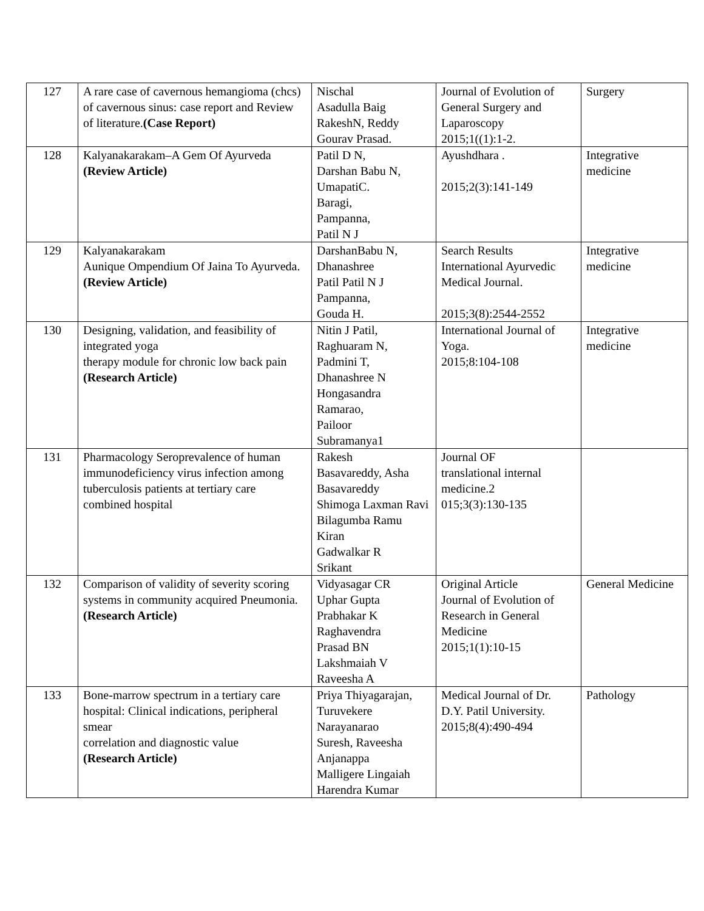| 127 | A rare case of cavernous hemangioma (chcs) of cavernous sinus: case report and Review of literature. (Case Report) | Nischal Asadulla Baig RakeshN, Reddy Gourav Prasad. | Journal of Evolution of General Surgery and Laparoscopy 2015;1((1):1-2. | Surgery |
| 128 | Kalyanakarakam–A Gem Of Ayurveda (Review Article) | Patil D N, Darshan Babu N, UmapatiC. Baragi, Pampanna, Patil N J | Ayushdhara . 2015;2(3):141-149 | Integrative medicine |
| 129 | Kalyanakarakam Aunique Ompendium Of Jaina To Ayurveda. (Review Article) | DarshanBabu N, Dhanashree Patil Patil N J Pampanna, Gouda H. | Search Results International Ayurvedic Medical Journal. 2015;3(8):2544-2552 | Integrative medicine |
| 130 | Designing, validation, and feasibility of integrated yoga therapy module for chronic low back pain (Research Article) | Nitin J Patil, Raghuaram N, Padmini T, Dhanashree N Hongasandra Ramarao, Pailoor Subramanya1 | International Journal of Yoga. 2015;8:104-108 | Integrative medicine |
| 131 | Pharmacology Seroprevalence of human immunodeficiency virus infection among tuberculosis patients at tertiary care combined hospital | Rakesh Basavareddy, Asha Basavareddy Shimoga Laxman Ravi Bilagumba Ramu Kiran Gadwalkar R Srikant | Journal OF translational internal medicine.2 015;3(3):130-135 | |
| 132 | Comparison of validity of severity scoring systems in community acquired Pneumonia. (Research Article) | Vidyasagar CR Uphar Gupta Prabhakar K Raghavendra Prasad BN Lakshmaiah V Raveesha A | Original Article Journal of Evolution of Research in General Medicine 2015;1(1):10-15 | General Medicine |
| 133 | Bone-marrow spectrum in a tertiary care hospital: Clinical indications, peripheral smear correlation and diagnostic value (Research Article) | Priya Thiyagarajan, Turuvekere Narayanarao Suresh, Raveesha Anjanappa Malligere Lingaiah Harendra Kumar | Medical Journal of Dr. D.Y. Patil University. 2015;8(4):490-494 | Pathology |